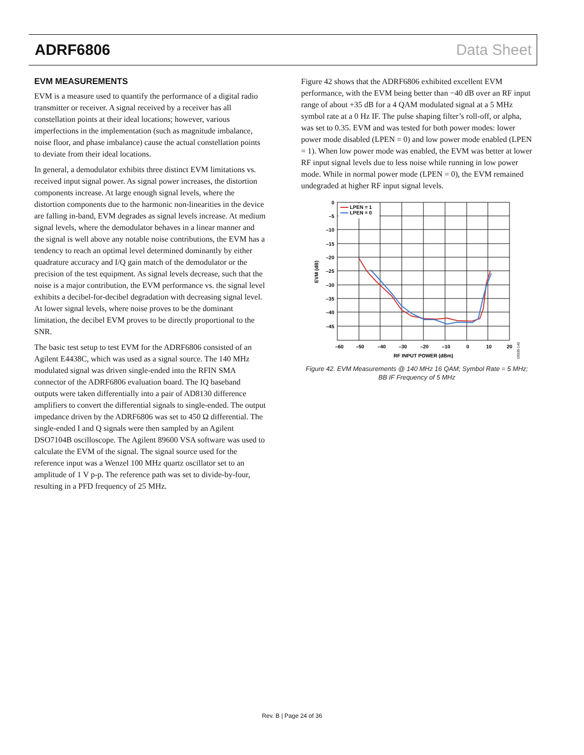ADRF6806 Data Sheet
EVM MEASUREMENTS
EVM is a measure used to quantify the performance of a digital radio transmitter or receiver. A signal received by a receiver has all constellation points at their ideal locations; however, various imperfections in the implementation (such as magnitude imbalance, noise floor, and phase imbalance) cause the actual constellation points to deviate from their ideal locations.
In general, a demodulator exhibits three distinct EVM limitations vs. received input signal power. As signal power increases, the distortion components increase. At large enough signal levels, where the distortion components due to the harmonic non-linearities in the device are falling in-band, EVM degrades as signal levels increase. At medium signal levels, where the demodulator behaves in a linear manner and the signal is well above any notable noise contributions, the EVM has a tendency to reach an optimal level determined dominantly by either quadrature accuracy and I/Q gain match of the demodulator or the precision of the test equipment. As signal levels decrease, such that the noise is a major contribution, the EVM performance vs. the signal level exhibits a decibel-for-decibel degradation with decreasing signal level. At lower signal levels, where noise proves to be the dominant limitation, the decibel EVM proves to be directly proportional to the SNR.
The basic test setup to test EVM for the ADRF6806 consisted of an Agilent E4438C, which was used as a signal source. The 140 MHz modulated signal was driven single-ended into the RFIN SMA connector of the ADRF6806 evaluation board. The IQ baseband outputs were taken differentially into a pair of AD8130 difference amplifiers to convert the differential signals to single-ended. The output impedance driven by the ADRF6806 was set to 450 Ω differential. The single-ended I and Q signals were then sampled by an Agilent DSO7104B oscilloscope. The Agilent 89600 VSA software was used to calculate the EVM of the signal. The signal source used for the reference input was a Wenzel 100 MHz quartz oscillator set to an amplitude of 1 V p-p. The reference path was set to divide-by-four, resulting in a PFD frequency of 25 MHz.
Figure 42 shows that the ADRF6806 exhibited excellent EVM performance, with the EVM being better than −40 dB over an RF input range of about +35 dB for a 4 QAM modulated signal at a 5 MHz symbol rate at a 0 Hz IF. The pulse shaping filter’s roll-off, or alpha, was set to 0.35. EVM and was tested for both power modes: lower power mode disabled (LPEN = 0) and low power mode enabled (LPEN = 1). When low power mode was enabled, the EVM was better at lower RF input signal levels due to less noise while running in low power mode. While in normal power mode (LPEN = 0), the EVM remained undegraded at higher RF input signal levels.
0
–5
–10
–15
–20
–25
–30
–35
–40
–45
–60
–50
–40
–30
–20
–10
0
10
20
RF INPUT POWER (dBm)
EVM (dB)
09335-142
LPEN = 1
LPEN = 0
Figure 42. EVM Measurements @ 140 MHz 16 QAM; Symbol Rate = 5 MHz;
BB IF Frequency of 5 MHz
Rev. B | Page 24 of 36